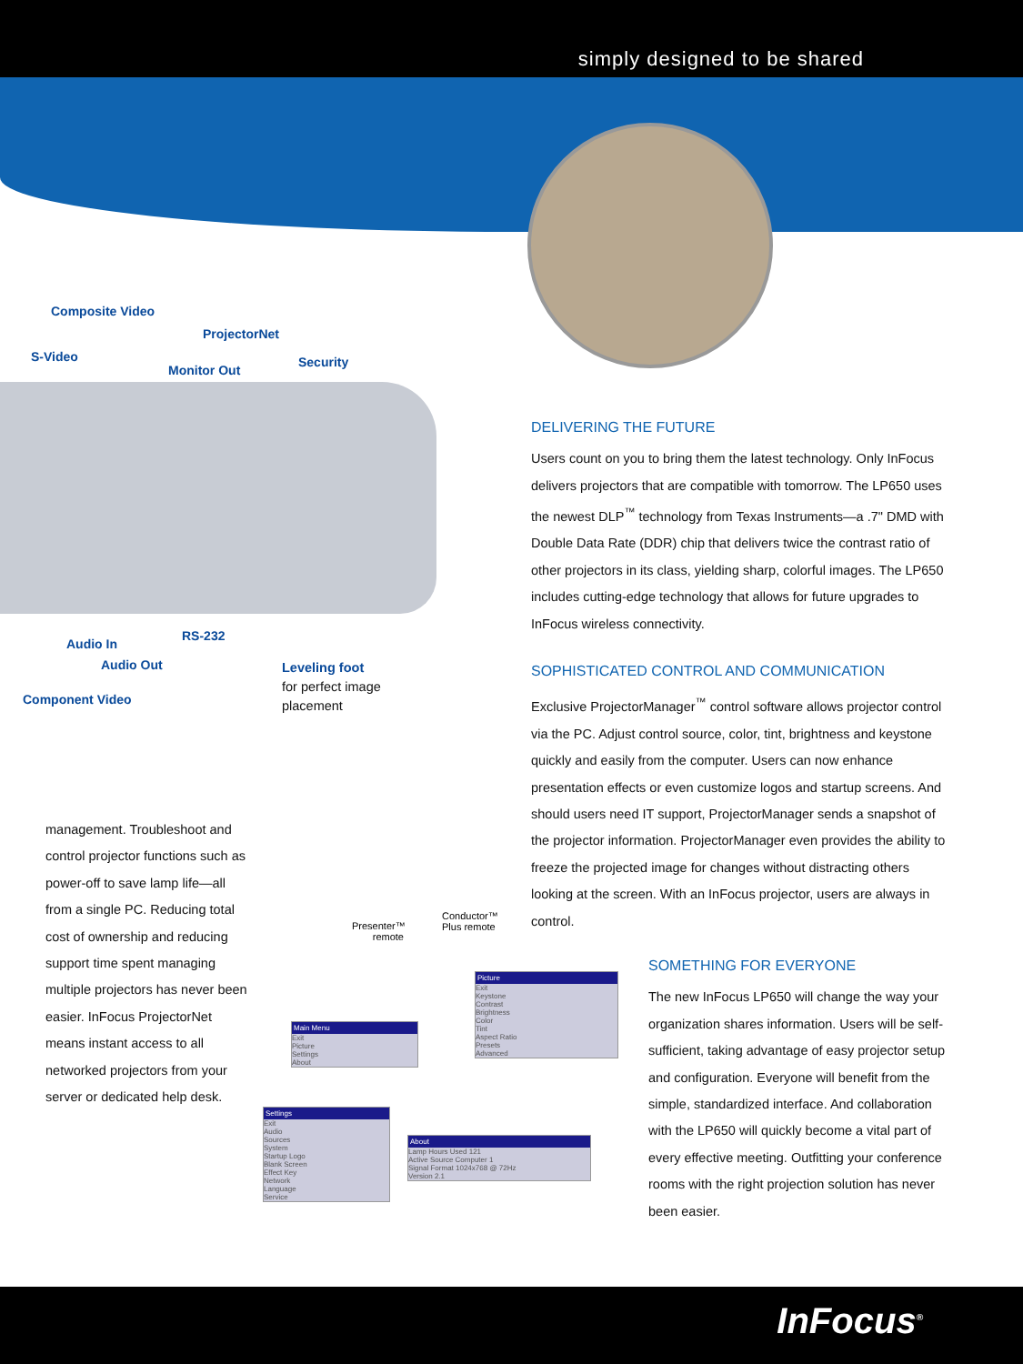simply designed to be shared
Composite Video
ProjectorNet
S-Video
Monitor Out
Security
RS-232
Audio In
Audio Out
Component Video
Leveling foot
for perfect image
placement
DELIVERING THE FUTURE
Users count on you to bring them the latest technology. Only InFocus delivers projectors that are compatible with tomorrow. The LP650 uses the newest DLP<sup>™</sup> technology from Texas Instruments—a .7" DMD with Double Data Rate (DDR) chip that delivers twice the contrast ratio of other projectors in its class, yielding sharp, colorful images. The LP650 includes cutting-edge technology that allows for future upgrades to InFocus wireless connectivity.
SOPHISTICATED CONTROL AND COMMUNICATION
Exclusive ProjectorManager<sup>™</sup> control software allows projector control via the PC. Adjust control source, color, tint, brightness and keystone quickly and easily from the computer. Users can now enhance presentation effects or even customize logos and startup screens. And should users need IT support, ProjectorManager sends a snapshot of the projector information. ProjectorManager even provides the ability to freeze the projected image for changes without distracting others looking at the screen. With an InFocus projector, users are always in control.
SOMETHING FOR EVERYONE
The new InFocus LP650 will change the way your organization shares information. Users will be self-sufficient, taking advantage of easy projector setup and configuration. Everyone will benefit from the simple, standardized interface. And collaboration with the LP650 will quickly become a vital part of every effective meeting. Outfitting your conference rooms with the right projection solution has never been easier.
management. Troubleshoot and control projector functions such as power-off to save lamp life—all from a single PC. Reducing total cost of ownership and reducing support time spent managing multiple projectors has never been easier. InFocus ProjectorNet means instant access to all networked projectors from your server or dedicated help desk.
Presenter™ remote
Conductor™
Plus remote
Picture
Exit
Keystone
Contrast
Brightness
Color
Tint
Aspect Ratio
Presets
Advanced
Main Menu
Exit
Picture
Settings
About
Settings
Exit
Audio
Sources
System
Startup Logo
Blank Screen
Effect Key
Network
Language
Service
About
Lamp Hours Used 121
Active Source Computer 1
Signal Format 1024x768 @ 72Hz
Version 2.1
InFocus<sup>®</sup>